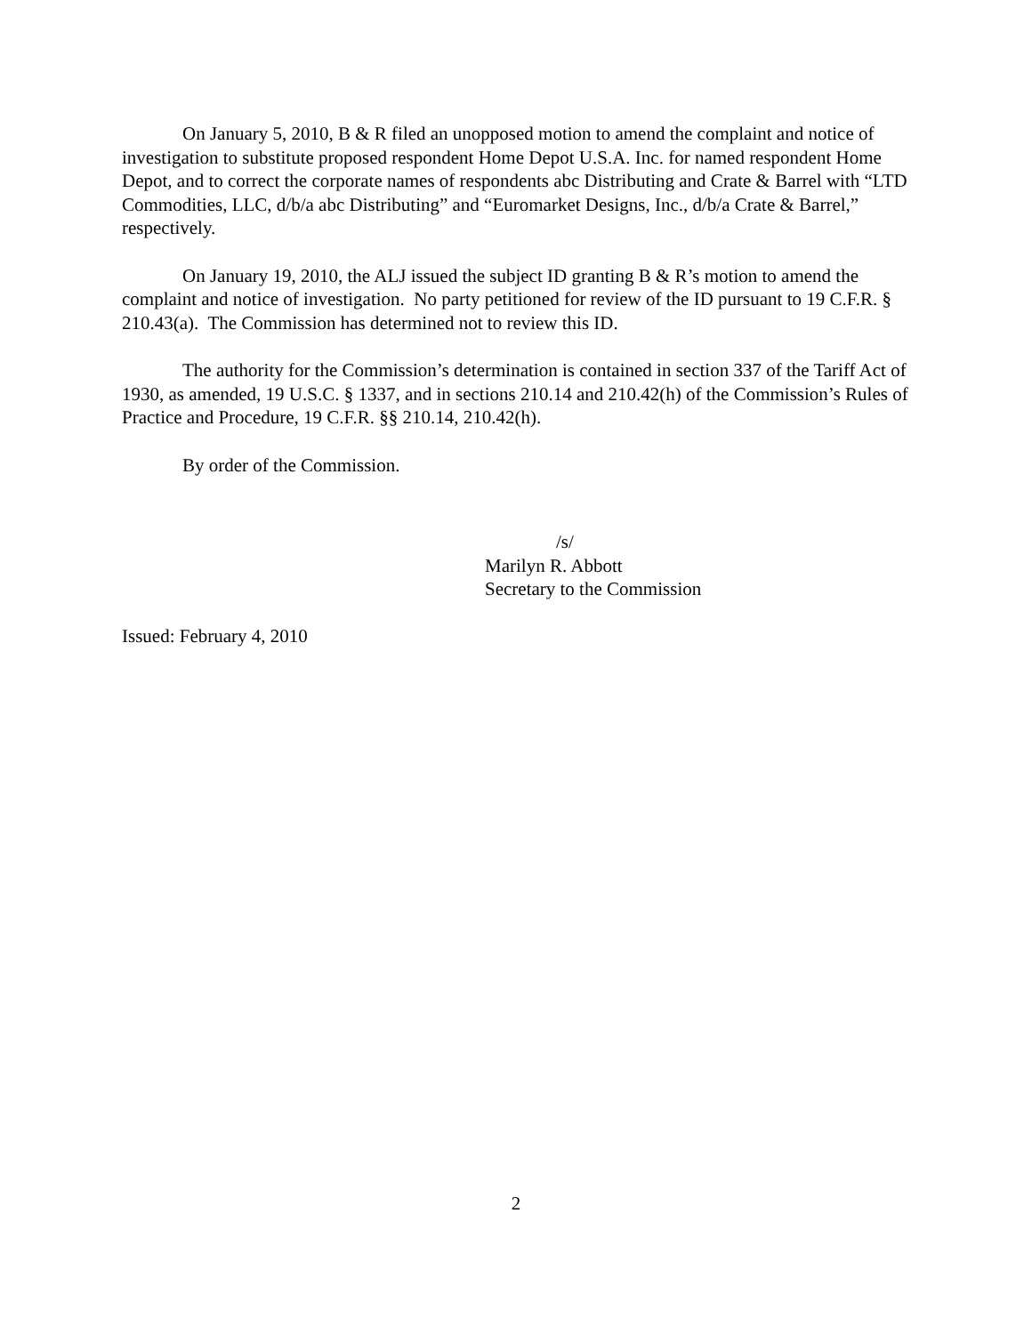On January 5, 2010, B & R filed an unopposed motion to amend the complaint and notice of investigation to substitute proposed respondent Home Depot U.S.A. Inc. for named respondent Home Depot, and to correct the corporate names of respondents abc Distributing and Crate & Barrel with “LTD Commodities, LLC, d/b/a abc Distributing” and “Euromarket Designs, Inc., d/b/a Crate & Barrel,” respectively.
On January 19, 2010, the ALJ issued the subject ID granting B & R’s motion to amend the complaint and notice of investigation. No party petitioned for review of the ID pursuant to 19 C.F.R. § 210.43(a). The Commission has determined not to review this ID.
The authority for the Commission’s determination is contained in section 337 of the Tariff Act of 1930, as amended, 19 U.S.C. § 1337, and in sections 210.14 and 210.42(h) of the Commission’s Rules of Practice and Procedure, 19 C.F.R. §§ 210.14, 210.42(h).
By order of the Commission.
/s/
Marilyn R. Abbott
Secretary to the Commission
Issued: February 4, 2010
2